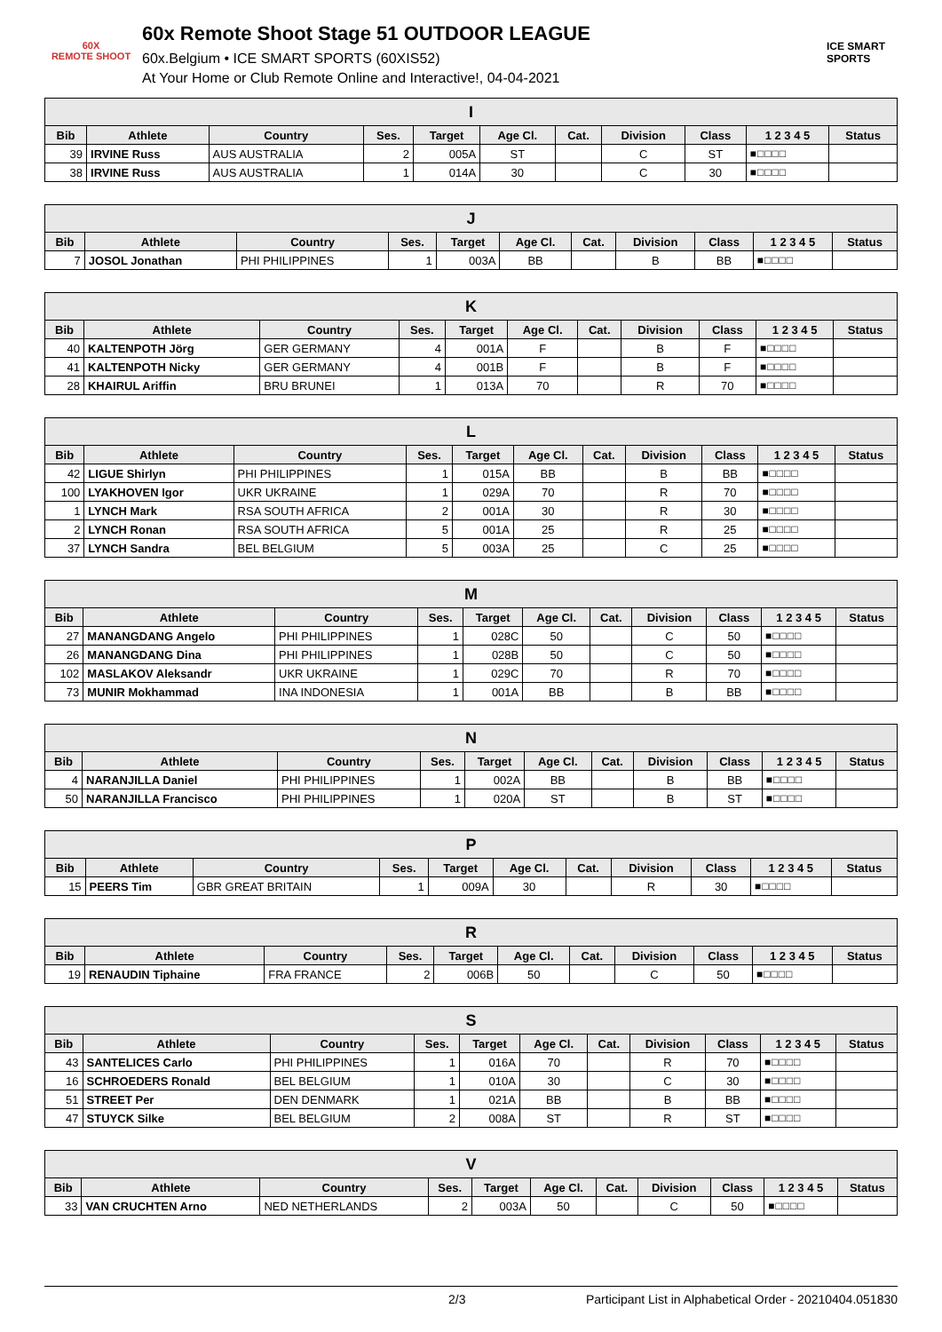60X
REMOTE SHOOT
60x Remote Shoot Stage 51 OUTDOOR LEAGUE
60x.Belgium • ICE SMART SPORTS (60XIS52)
At Your Home or Club Remote Online and Interactive!, 04-04-2021
ICE SMART SPORTS
| I | | | | | | | | | | |
| --- | --- | --- | --- | --- | --- | --- | --- | --- | --- | --- |
| Bib | Athlete | Country | Ses. | Target | Age Cl. | Cat. | Division | Class | 1 2 3 4 5 | Status |
| 39 | IRVINE Russ | AUS AUSTRALIA | 2 | 005A | ST | | C | ST | ■□□□□ | |
| 38 | IRVINE Russ | AUS AUSTRALIA | 1 | 014A | 30 | | C | 30 | ■□□□□ | |
| J | | | | | | | | | | |
| --- | --- | --- | --- | --- | --- | --- | --- | --- | --- | --- |
| Bib | Athlete | Country | Ses. | Target | Age Cl. | Cat. | Division | Class | 1 2 3 4 5 | Status |
| 7 | JOSOL Jonathan | PHI PHILIPPINES | 1 | 003A | BB | | B | BB | ■□□□□ | |
| K | | | | | | | | | | |
| --- | --- | --- | --- | --- | --- | --- | --- | --- | --- | --- |
| Bib | Athlete | Country | Ses. | Target | Age Cl. | Cat. | Division | Class | 1 2 3 4 5 | Status |
| 40 | KALTENPOTH Jörg | GER GERMANY | 4 | 001A | F | | B | F | ■□□□□ | |
| 41 | KALTENPOTH Nicky | GER GERMANY | 4 | 001B | F | | B | F | ■□□□□ | |
| 28 | KHAIRUL Ariffin | BRU BRUNEI | 1 | 013A | 70 | | R | 70 | ■□□□□ | |
| L | | | | | | | | | | |
| --- | --- | --- | --- | --- | --- | --- | --- | --- | --- | --- |
| Bib | Athlete | Country | Ses. | Target | Age Cl. | Cat. | Division | Class | 1 2 3 4 5 | Status |
| 42 | LIGUE Shirlyn | PHI PHILIPPINES | 1 | 015A | BB | | B | BB | ■□□□□ | |
| 100 | LYAKHOVEN Igor | UKR UKRAINE | 1 | 029A | 70 | | R | 70 | ■□□□□ | |
| 1 | LYNCH Mark | RSA SOUTH AFRICA | 2 | 001A | 30 | | R | 30 | ■□□□□ | |
| 2 | LYNCH Ronan | RSA SOUTH AFRICA | 5 | 001A | 25 | | R | 25 | ■□□□□ | |
| 37 | LYNCH Sandra | BEL BELGIUM | 5 | 003A | 25 | | C | 25 | ■□□□□ | |
| M | | | | | | | | | | |
| --- | --- | --- | --- | --- | --- | --- | --- | --- | --- | --- |
| Bib | Athlete | Country | Ses. | Target | Age Cl. | Cat. | Division | Class | 1 2 3 4 5 | Status |
| 27 | MANANGDANG Angelo | PHI PHILIPPINES | 1 | 028C | 50 | | C | 50 | ■□□□□ | |
| 26 | MANANGDANG Dina | PHI PHILIPPINES | 1 | 028B | 50 | | C | 50 | ■□□□□ | |
| 102 | MASLAKOV Aleksandr | UKR UKRAINE | 1 | 029C | 70 | | R | 70 | ■□□□□ | |
| 73 | MUNIR Mokhammad | INA INDONESIA | 1 | 001A | BB | | B | BB | ■□□□□ | |
| N | | | | | | | | | | |
| --- | --- | --- | --- | --- | --- | --- | --- | --- | --- | --- |
| Bib | Athlete | Country | Ses. | Target | Age Cl. | Cat. | Division | Class | 1 2 3 4 5 | Status |
| 4 | NARANJILLA Daniel | PHI PHILIPPINES | 1 | 002A | BB | | B | BB | ■□□□□ | |
| 50 | NARANJILLA Francisco | PHI PHILIPPINES | 1 | 020A | ST | | B | ST | ■□□□□ | |
| P | | | | | | | | | | |
| --- | --- | --- | --- | --- | --- | --- | --- | --- | --- | --- |
| Bib | Athlete | Country | Ses. | Target | Age Cl. | Cat. | Division | Class | 1 2 3 4 5 | Status |
| 15 | PEERS Tim | GBR GREAT BRITAIN | 1 | 009A | 30 | | R | 30 | ■□□□□ | |
| R | | | | | | | | | | |
| --- | --- | --- | --- | --- | --- | --- | --- | --- | --- | --- |
| Bib | Athlete | Country | Ses. | Target | Age Cl. | Cat. | Division | Class | 1 2 3 4 5 | Status |
| 19 | RENAUDIN Tiphaine | FRA FRANCE | 2 | 006B | 50 | | C | 50 | ■□□□□ | |
| S | | | | | | | | | | |
| --- | --- | --- | --- | --- | --- | --- | --- | --- | --- | --- |
| Bib | Athlete | Country | Ses. | Target | Age Cl. | Cat. | Division | Class | 1 2 3 4 5 | Status |
| 43 | SANTELICES Carlo | PHI PHILIPPINES | 1 | 016A | 70 | | R | 70 | ■□□□□ | |
| 16 | SCHROEDERS Ronald | BEL BELGIUM | 1 | 010A | 30 | | C | 30 | ■□□□□ | |
| 51 | STREET Per | DEN DENMARK | 1 | 021A | BB | | B | BB | ■□□□□ | |
| 47 | STUYCK Silke | BEL BELGIUM | 2 | 008A | ST | | R | ST | ■□□□□ | |
| V | | | | | | | | | | |
| --- | --- | --- | --- | --- | --- | --- | --- | --- | --- | --- |
| Bib | Athlete | Country | Ses. | Target | Age Cl. | Cat. | Division | Class | 1 2 3 4 5 | Status |
| 33 | VAN CRUCHTEN Arno | NED NETHERLANDS | 2 | 003A | 50 | | C | 50 | ■□□□□ | |
2/3 Participant List in Alphabetical Order - 20210404.051830